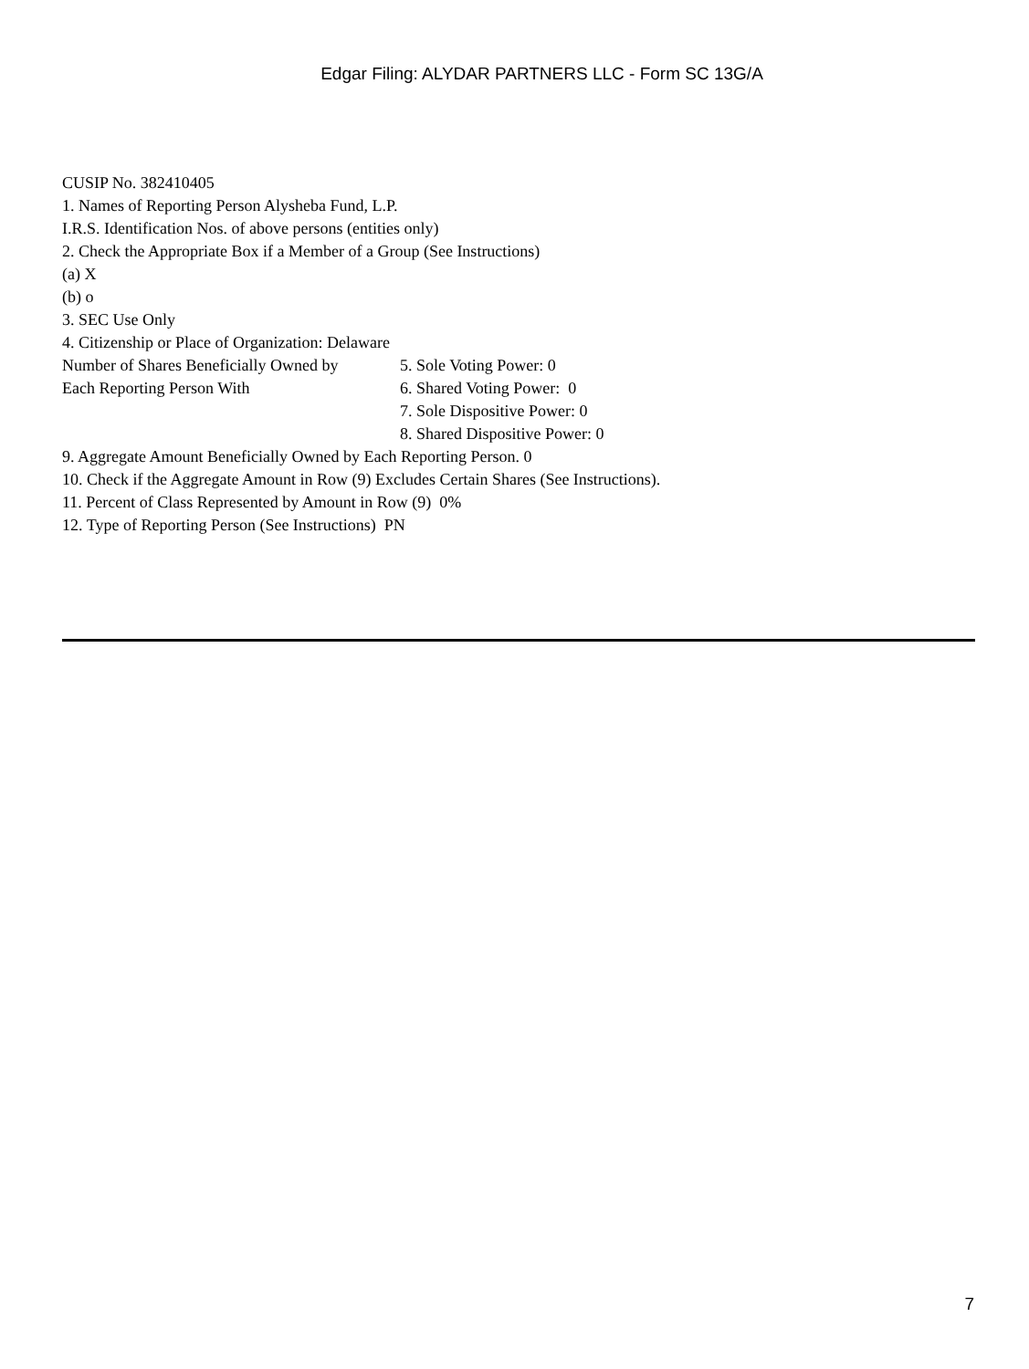Edgar Filing: ALYDAR PARTNERS LLC - Form SC 13G/A
CUSIP No. 382410405
1. Names of Reporting Person Alysheba Fund, L.P.
I.R.S. Identification Nos. of above persons (entities only)
2. Check the Appropriate Box if a Member of a Group (See Instructions)
(a) X
(b) o
3. SEC Use Only
4. Citizenship or Place of Organization: Delaware
| Number of Shares Beneficially Owned by Each Reporting Person With | 5. Sole Voting Power: 0 |
| | 6. Shared Voting Power: 0 |
| | 7. Sole Dispositive Power: 0 |
| | 8. Shared Dispositive Power: 0 |
9. Aggregate Amount Beneficially Owned by Each Reporting Person. 0
10. Check if the Aggregate Amount in Row (9) Excludes Certain Shares (See Instructions).
11. Percent of Class Represented by Amount in Row (9) 0%
12. Type of Reporting Person (See Instructions) PN
7